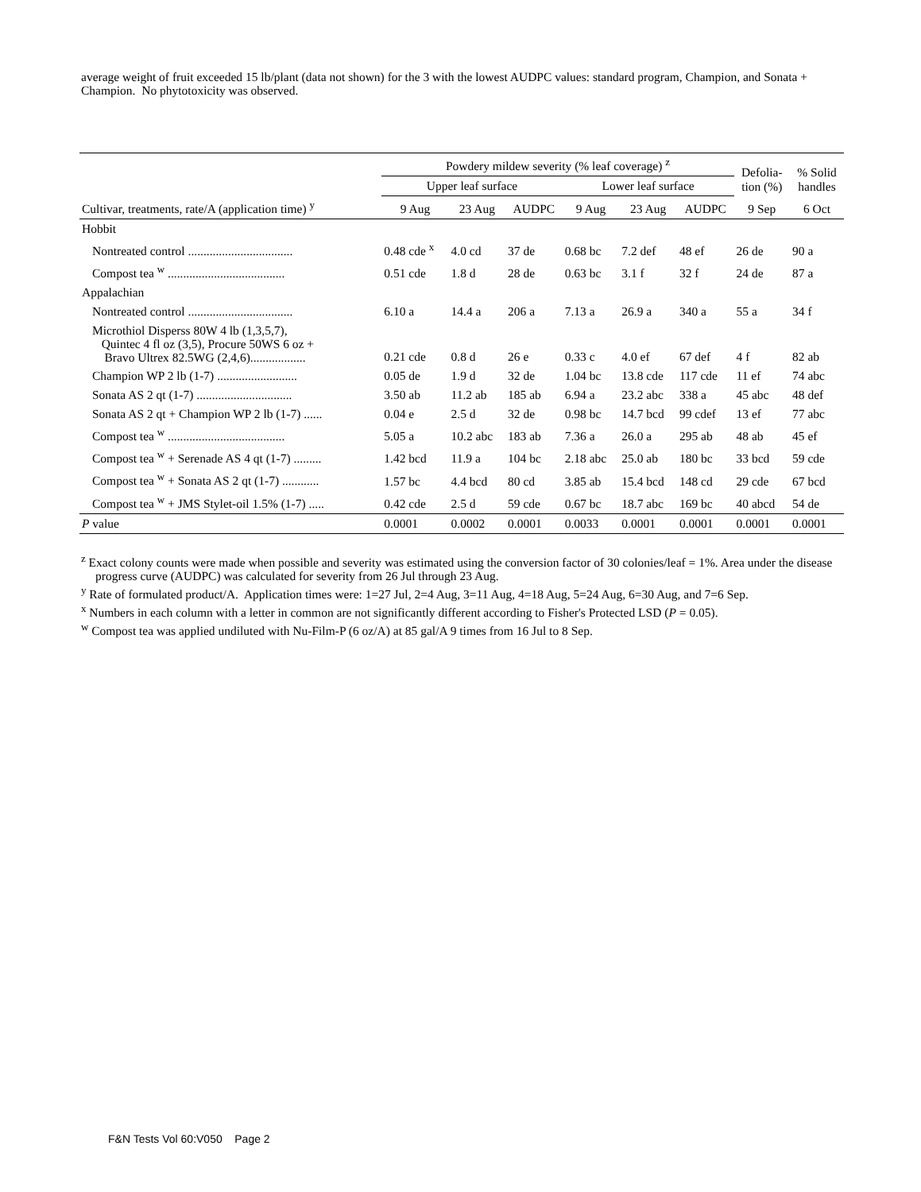average weight of fruit exceeded 15 lb/plant (data not shown) for the 3 with the lowest AUDPC values: standard program, Champion, and Sonata + Champion. No phytotoxicity was observed.
| | Powdery mildew severity (% leaf coverage) <sup>z</sup> | | | | | | Defolia- tion (%) | % Solid handles |
| --- | --- | --- | --- | --- | --- | --- | --- | --- |
| | Upper leaf surface | | | Lower leaf surface | | | | |
| Cultivar, treatments, rate/A (application time) <sup>y</sup> | 9 Aug | 23 Aug | AUDPC | 9 Aug | 23 Aug | AUDPC | 9 Sep | 6 Oct |
| Hobbit | | | | | | | | |
| Nontreated control .................................. | 0.48 cde <sup>x</sup> | 4.0 cd | 37 de | 0.68 bc | 7.2 def | 48 ef | 26 de | 90 a |
| Compost tea <sup>w</sup> ...................................... | 0.51 cde | 1.8 d | 28 de | 0.63 bc | 3.1 f | 32 f | 24 de | 87 a |
| Appalachian | | | | | | | | |
| Nontreated control .................................. | 6.10 a | 14.4 a | 206 a | 7.13 a | 26.9 a | 340 a | 55 a | 34 f |
| Microthiol Disperss 80W 4 lb (1,3,5,7), Quintec 4 fl oz (3,5), Procure 50WS 6 oz + Bravo Ultrex 82.5WG (2,4,6).................. | 0.21 cde | 0.8 d | 26 e | 0.33 c | 4.0 ef | 67 def | 4 f | 82 ab |
| Champion WP 2 lb (1-7) .......................... | 0.05 de | 1.9 d | 32 de | 1.04 bc | 13.8 cde | 117 cde | 11 ef | 74 abc |
| Sonata AS 2 qt (1-7) ............................... | 3.50 ab | 11.2 ab | 185 ab | 6.94 a | 23.2 abc | 338 a | 45 abc | 48 def |
| Sonata AS 2 qt + Champion WP 2 lb (1-7) ...... | 0.04 e | 2.5 d | 32 de | 0.98 bc | 14.7 bcd | 99 cdef | 13 ef | 77 abc |
| Compost tea <sup>w</sup> ...................................... | 5.05 a | 10.2 abc | 183 ab | 7.36 a | 26.0 a | 295 ab | 48 ab | 45 ef |
| Compost tea <sup>w</sup> + Serenade AS 4 qt (1-7) ......... | 1.42 bcd | 11.9 a | 104 bc | 2.18 abc | 25.0 ab | 180 bc | 33 bcd | 59 cde |
| Compost tea <sup>w</sup> + Sonata AS 2 qt (1-7) ............ | 1.57 bc | 4.4 bcd | 80 cd | 3.85 ab | 15.4 bcd | 148 cd | 29 cde | 67 bcd |
| Compost tea <sup>w</sup> + JMS Stylet-oil 1.5% (1-7) ..... | 0.42 cde | 2.5 d | 59 cde | 0.67 bc | 18.7 abc | 169 bc | 40 abcd | 54 de |
| P value | 0.0001 | 0.0002 | 0.0001 | 0.0033 | 0.0001 | 0.0001 | 0.0001 | 0.0001 |
<sup>z</sup> Exact colony counts were made when possible and severity was estimated using the conversion factor of 30 colonies/leaf = 1%. Area under the disease progress curve (AUDPC) was calculated for severity from 26 Jul through 23 Aug.
<sup>y</sup> Rate of formulated product/A. Application times were: 1=27 Jul, 2=4 Aug, 3=11 Aug, 4=18 Aug, 5=24 Aug, 6=30 Aug, and 7=6 Sep.
<sup>x</sup> Numbers in each column with a letter in common are not significantly different according to Fisher's Protected LSD (P = 0.05).
<sup>w</sup> Compost tea was applied undiluted with Nu-Film-P (6 oz/A) at 85 gal/A 9 times from 16 Jul to 8 Sep.
F&N Tests Vol 60:V050 Page 2